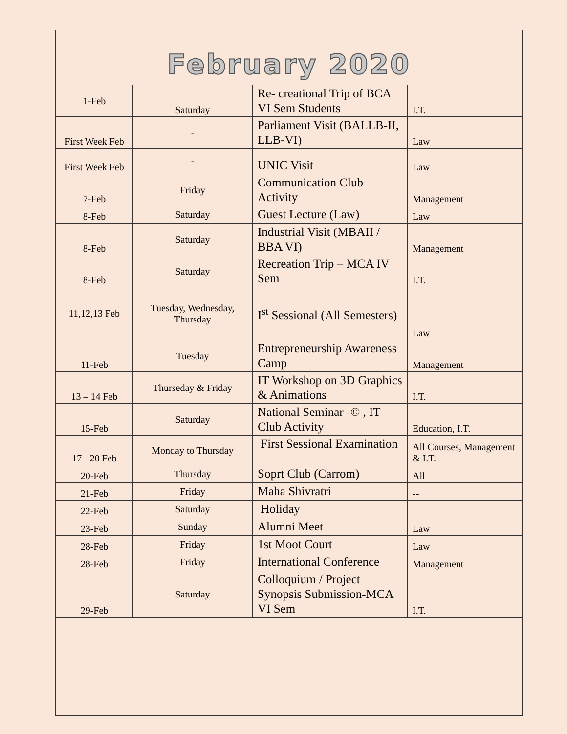February 2020
| 1-Feb | Saturday | Re- creational Trip of BCA VI Sem Students | I.T. |
| First Week Feb | - | Parliament Visit (BALLB-II, LLB-VI) | Law |
| First Week Feb | - | UNIC Visit | Law |
| 7-Feb | Friday | Communication Club Activity | Management |
| 8-Feb | Saturday | Guest Lecture (Law) | Law |
| 8-Feb | Saturday | Industrial Visit (MBAII / BBA VI) | Management |
| 8-Feb | Saturday | Recreation Trip – MCA IV Sem | I.T. |
| 11,12,13 Feb | Tuesday, Wednesday, Thursday | I<sup>st</sup> Sessional (All Semesters) | Law |
| 11-Feb | Tuesday | Entrepreneurship Awareness Camp | Management |
| 13 – 14 Feb | Thurseday & Friday | IT Workshop on 3D Graphics & Animations | I.T. |
| 15-Feb | Saturday | National Seminar -© , IT Club Activity | Education, I.T. |
| 17 - 20 Feb | Monday to Thursday | First Sessional Examination | All Courses, Management & I.T. |
| 20-Feb | Thursday | Soprt Club (Carrom) | All |
| 21-Feb | Friday | Maha Shivratri | -- |
| 22-Feb | Saturday | Holiday | |
| 23-Feb | Sunday | Alumni Meet | Law |
| 28-Feb | Friday | 1st Moot Court | Law |
| 28-Feb | Friday | International Conference | Management |
| 29-Feb | Saturday | Colloquium / Project Synopsis Submission-MCA VI Sem | I.T. |